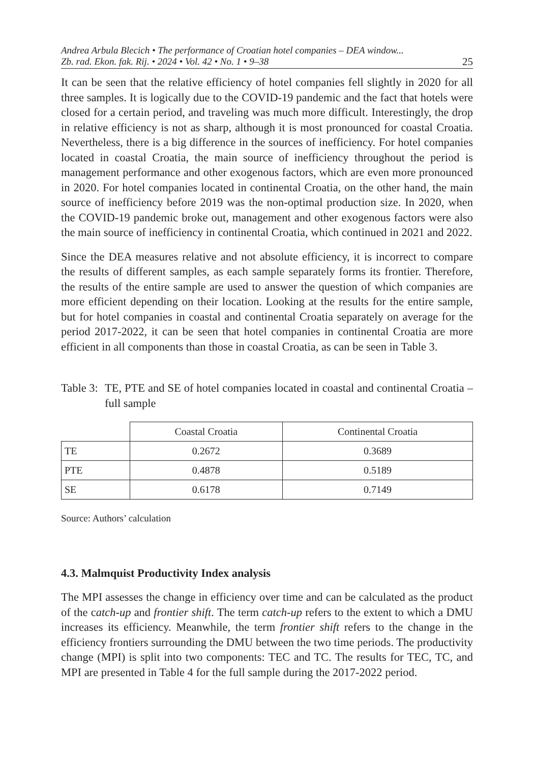Andrea Arbula Blecich • The performance of Croatian hotel companies – DEA window...
Zb. rad. Ekon. fak. Rij. • 2024 • Vol. 42 • No. 1 • 9–38 25
It can be seen that the relative efficiency of hotel companies fell slightly in 2020 for all three samples. It is logically due to the COVID-19 pandemic and the fact that hotels were closed for a certain period, and traveling was much more difficult. Interestingly, the drop in relative efficiency is not as sharp, although it is most pronounced for coastal Croatia. Nevertheless, there is a big difference in the sources of inefficiency. For hotel companies located in coastal Croatia, the main source of inefficiency throughout the period is management performance and other exogenous factors, which are even more pronounced in 2020. For hotel companies located in continental Croatia, on the other hand, the main source of inefficiency before 2019 was the non-optimal production size. In 2020, when the COVID-19 pandemic broke out, management and other exogenous factors were also the main source of inefficiency in continental Croatia, which continued in 2021 and 2022.
Since the DEA measures relative and not absolute efficiency, it is incorrect to compare the results of different samples, as each sample separately forms its frontier. Therefore, the results of the entire sample are used to answer the question of which companies are more efficient depending on their location. Looking at the results for the entire sample, but for hotel companies in coastal and continental Croatia separately on average for the period 2017-2022, it can be seen that hotel companies in continental Croatia are more efficient in all components than those in coastal Croatia, as can be seen in Table 3.
Table 3: TE, PTE and SE of hotel companies located in coastal and continental Croatia – full sample
| | Coastal Croatia | Continental Croatia |
| --- | --- | --- |
| TE | 0.2672 | 0.3689 |
| PTE | 0.4878 | 0.5189 |
| SE | 0.6178 | 0.7149 |
Source: Authors’ calculation
4.3. Malmquist Productivity Index analysis
The MPI assesses the change in efficiency over time and can be calculated as the product of the catch-up and frontier shift. The term catch-up refers to the extent to which a DMU increases its efficiency. Meanwhile, the term frontier shift refers to the change in the efficiency frontiers surrounding the DMU between the two time periods. The productivity change (MPI) is split into two components: TEC and TC. The results for TEC, TC, and MPI are presented in Table 4 for the full sample during the 2017-2022 period.